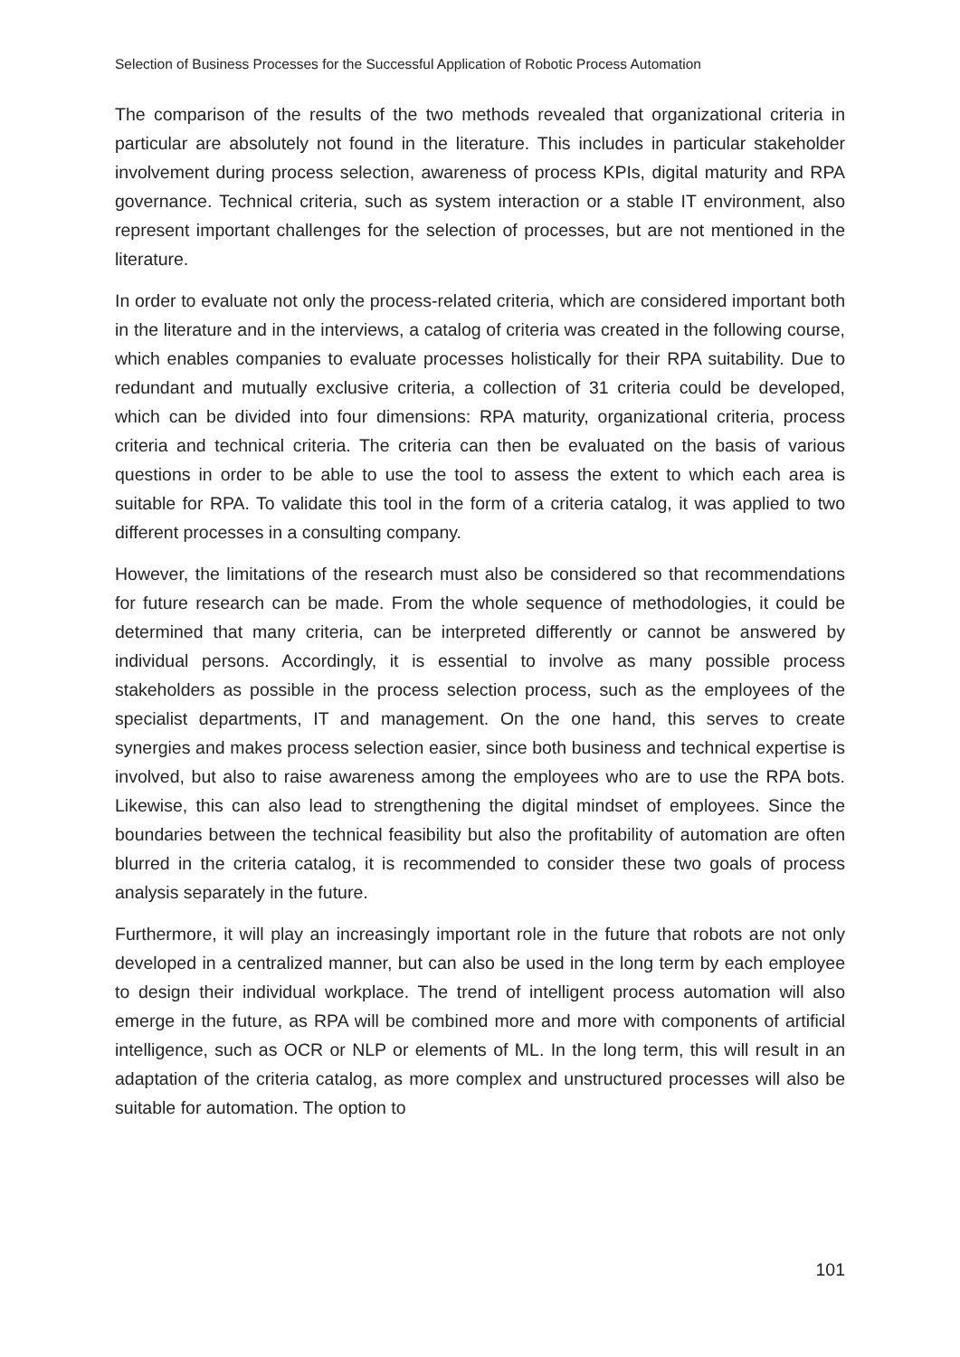Selection of Business Processes for the Successful Application of Robotic Process Automation
The comparison of the results of the two methods revealed that organizational criteria in particular are absolutely not found in the literature. This includes in particular stakeholder involvement during process selection, awareness of process KPIs, digital maturity and RPA governance. Technical criteria, such as system interaction or a stable IT environment, also represent important challenges for the selection of processes, but are not mentioned in the literature.
In order to evaluate not only the process-related criteria, which are considered important both in the literature and in the interviews, a catalog of criteria was created in the following course, which enables companies to evaluate processes holistically for their RPA suitability. Due to redundant and mutually exclusive criteria, a collection of 31 criteria could be developed, which can be divided into four dimensions: RPA maturity, organizational criteria, process criteria and technical criteria. The criteria can then be evaluated on the basis of various questions in order to be able to use the tool to assess the extent to which each area is suitable for RPA. To validate this tool in the form of a criteria catalog, it was applied to two different processes in a consulting company.
However, the limitations of the research must also be considered so that recommendations for future research can be made. From the whole sequence of methodologies, it could be determined that many criteria, can be interpreted differently or cannot be answered by individual persons. Accordingly, it is essential to involve as many possible process stakeholders as possible in the process selection process, such as the employees of the specialist departments, IT and management. On the one hand, this serves to create synergies and makes process selection easier, since both business and technical expertise is involved, but also to raise awareness among the employees who are to use the RPA bots. Likewise, this can also lead to strengthening the digital mindset of employees. Since the boundaries between the technical feasibility but also the profitability of automation are often blurred in the criteria catalog, it is recommended to consider these two goals of process analysis separately in the future.
Furthermore, it will play an increasingly important role in the future that robots are not only developed in a centralized manner, but can also be used in the long term by each employee to design their individual workplace. The trend of intelligent process automation will also emerge in the future, as RPA will be combined more and more with components of artificial intelligence, such as OCR or NLP or elements of ML. In the long term, this will result in an adaptation of the criteria catalog, as more complex and unstructured processes will also be suitable for automation. The option to
101